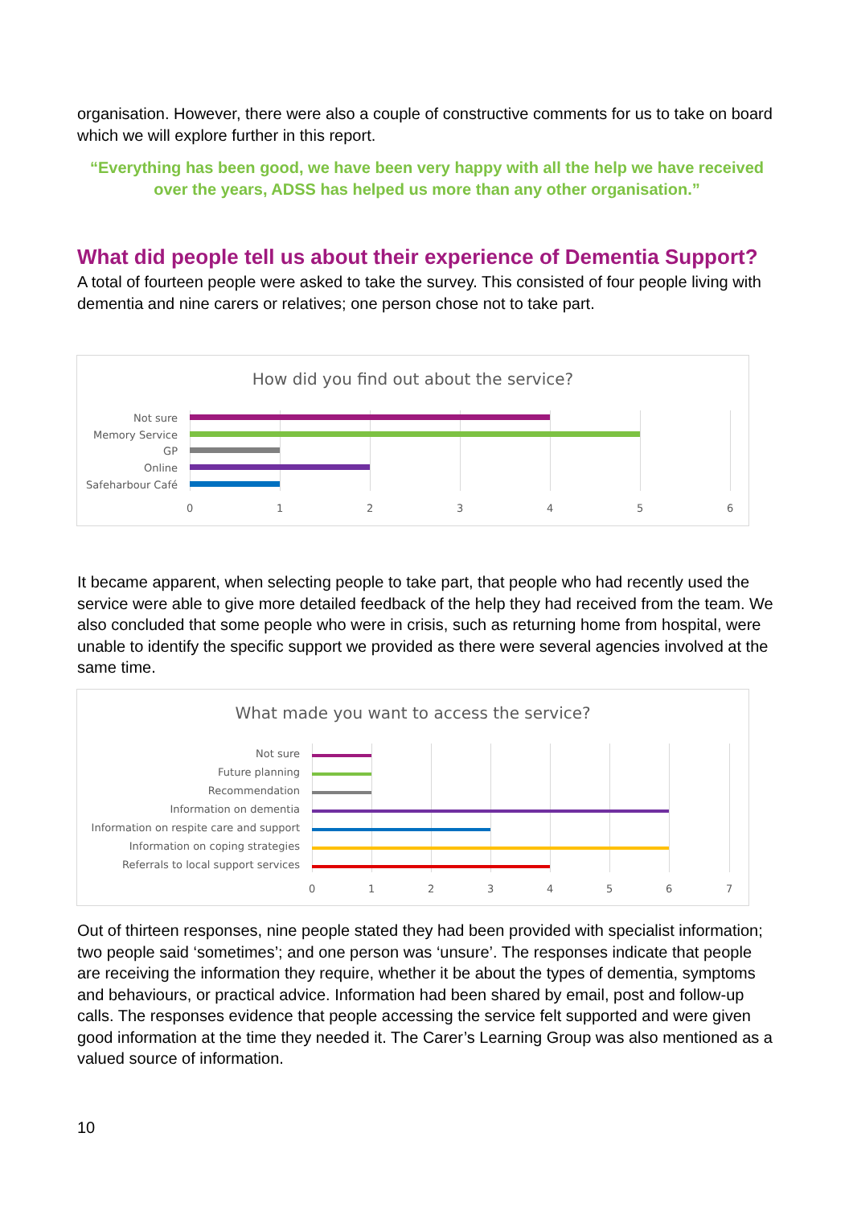organisation. However, there were also a couple of constructive comments for us to take on board which we will explore further in this report.
“Everything has been good, we have been very happy with all the help we have received over the years, ADSS has helped us more than any other organisation.”
What did people tell us about their experience of Dementia Support?
A total of fourteen people were asked to take the survey. This consisted of four people living with dementia and nine carers or relatives; one person chose not to take part.
How did you find out about the service?
Not sure
Memory Service
GP
Online
Safeharbour Café
0 1 2 3 4 5 6
It became apparent, when selecting people to take part, that people who had recently used the service were able to give more detailed feedback of the help they had received from the team. We also concluded that some people who were in crisis, such as returning home from hospital, were unable to identify the specific support we provided as there were several agencies involved at the same time.
What made you want to access the service?
Not sure
Future planning
Recommendation
Information on dementia
Information on respite care and support
Information on coping strategies
Referrals to local support services
0 1 2 3 4 5 6 7
Out of thirteen responses, nine people stated they had been provided with specialist information; two people said ‘sometimes’; and one person was ‘unsure’. The responses indicate that people are receiving the information they require, whether it be about the types of dementia, symptoms and behaviours, or practical advice. Information had been shared by email, post and follow-up calls. The responses evidence that people accessing the service felt supported and were given good information at the time they needed it. The Carer’s Learning Group was also mentioned as a valued source of information.
10